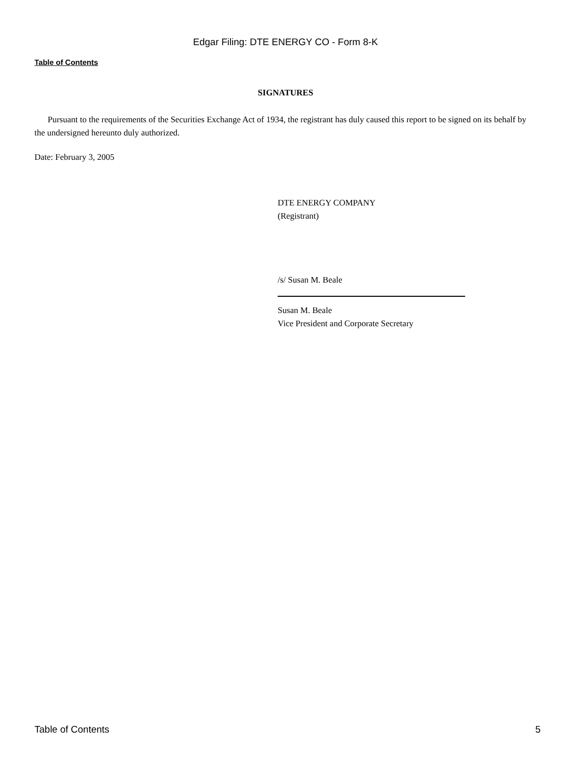Edgar Filing: DTE ENERGY CO - Form 8-K
Table of Contents
SIGNATURES
Pursuant to the requirements of the Securities Exchange Act of 1934, the registrant has duly caused this report to be signed on its behalf by the undersigned hereunto duly authorized.
Date: February 3, 2005
DTE ENERGY COMPANY
(Registrant)
/s/ Susan M. Beale
Susan M. Beale
Vice President and Corporate Secretary
Table of Contents 5